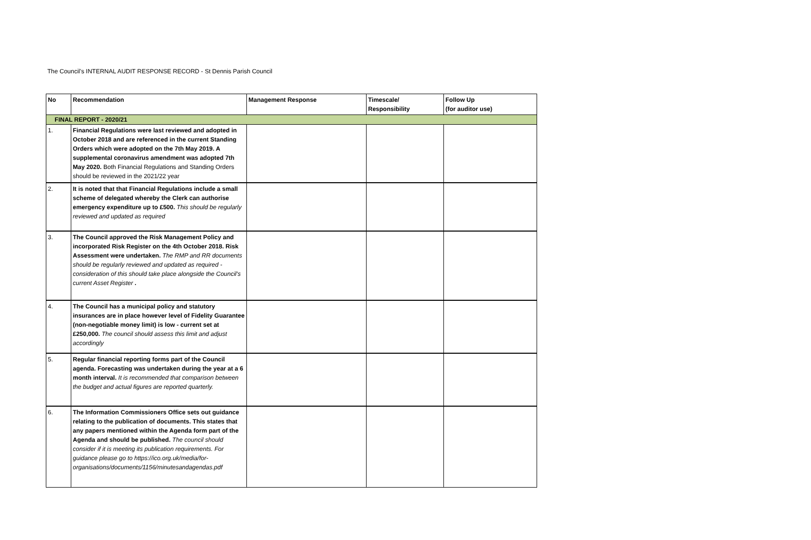The Council’s INTERNAL AUDIT RESPONSE RECORD - St Dennis Parish Council
| No | Recommendation | Management Response | Timescale/ Responsibility | Follow Up (for auditor use) |
| --- | --- | --- | --- | --- |
| FINAL REPORT - 2020/21 | | | | |
| 1. | Financial Regulations were last reviewed and adopted in October 2018 and are referenced in the current Standing Orders which were adopted on the 7th May 2019. A supplemental coronavirus amendment was adopted 7th May 2020. Both Financial Regulations and Standing Orders should be reviewed in the 2021/22 year | | | |
| 2. | It is noted that that Financial Regulations include a small scheme of delegated whereby the Clerk can authorise emergency expenditure up to £500. This should be regularly reviewed and updated as required | | | |
| 3. | The Council approved the Risk Management Policy and incorporated Risk Register on the 4th October 2018. Risk Assessment were undertaken. The RMP and RR documents should be regularly reviewed and updated as required - consideration of this should take place alongside the Council's current Asset Register . | | | |
| 4. | The Council has a municipal policy and statutory insurances are in place however level of Fidelity Guarantee (non-negotiable money limit) is low - current set at £250,000. The council should assess this limit and adjust accordingly | | | |
| 5. | Regular financial reporting forms part of the Council agenda. Forecasting was undertaken during the year at a 6 month interval. It is recommended that comparison between the budget and actual figures are reported quarterly. | | | |
| 6. | The Information Commissioners Office sets out guidance relating to the publication of documents. This states that any papers mentioned within the Agenda form part of the Agenda and should be published. The council should consider if it is meeting its publication requirements. For guidance please go to https://ico.org.uk/media/for-organisations/documents/1156/minutesandagendas.pdf | | | |